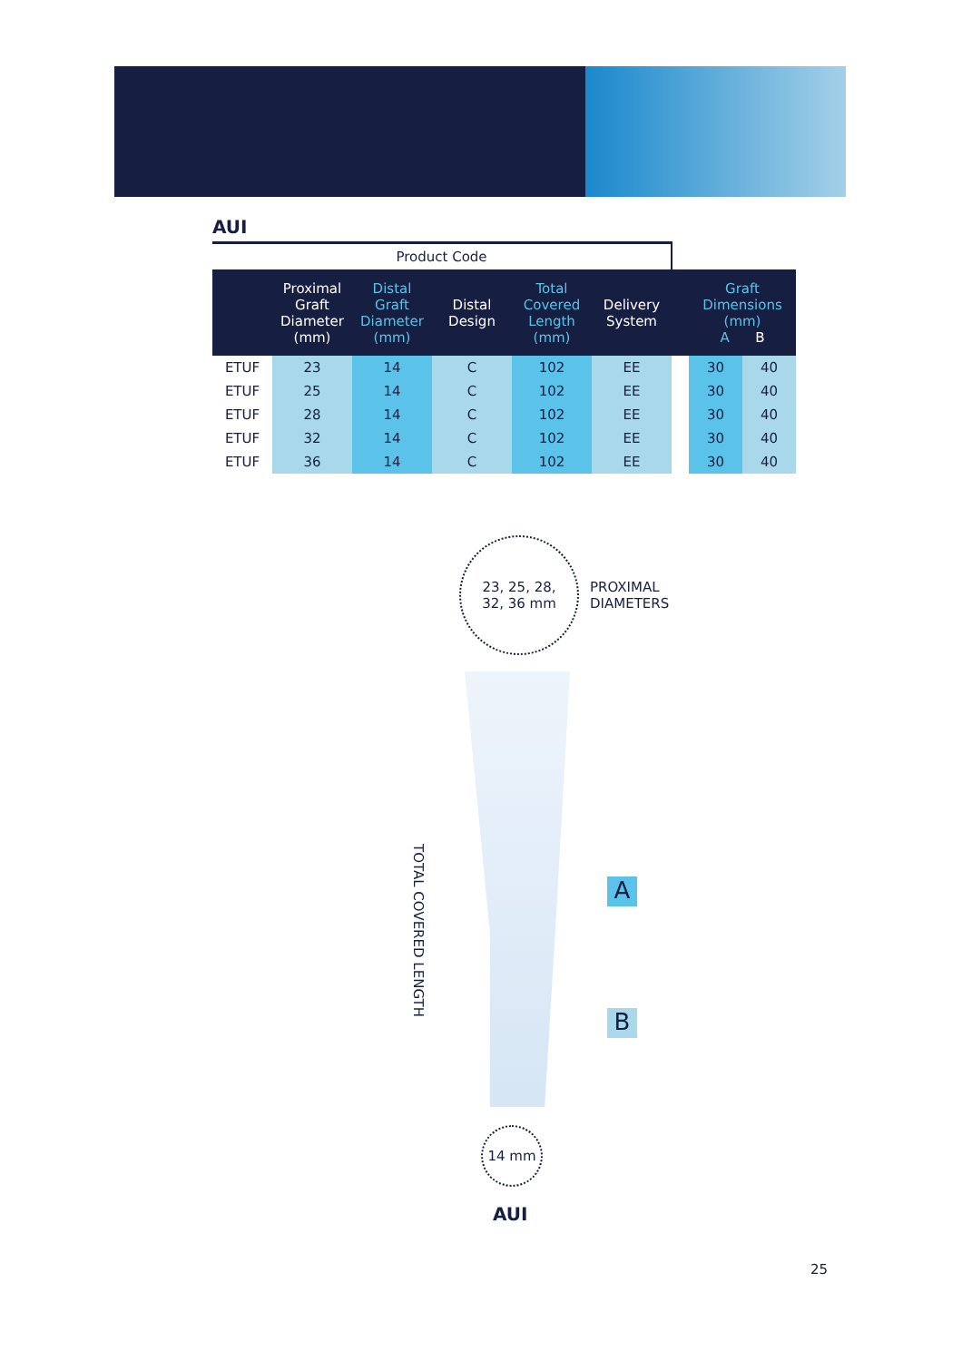AUI
| Product Code | | | | | | | | |
| --- | --- | --- | --- | --- | --- | --- | --- | --- |
| | Proximal Graft Diameter (mm) | Distal Graft Diameter (mm) | Distal Design | Total Covered Length (mm) | Delivery System | | Graft Dimensions (mm) A B | |
| ETUF | 23 | 14 | C | 102 | EE | | 30 | 40 |
| ETUF | 25 | 14 | C | 102 | EE | | 30 | 40 |
| ETUF | 28 | 14 | C | 102 | EE | | 30 | 40 |
| ETUF | 32 | 14 | C | 102 | EE | | 30 | 40 |
| ETUF | 36 | 14 | C | 102 | EE | | 30 | 40 |
23, 25, 28,
32, 36 mm
PROXIMAL
DIAMETERS
TOTAL COVERED LENGTH
A
B
14 mm
AUI
25